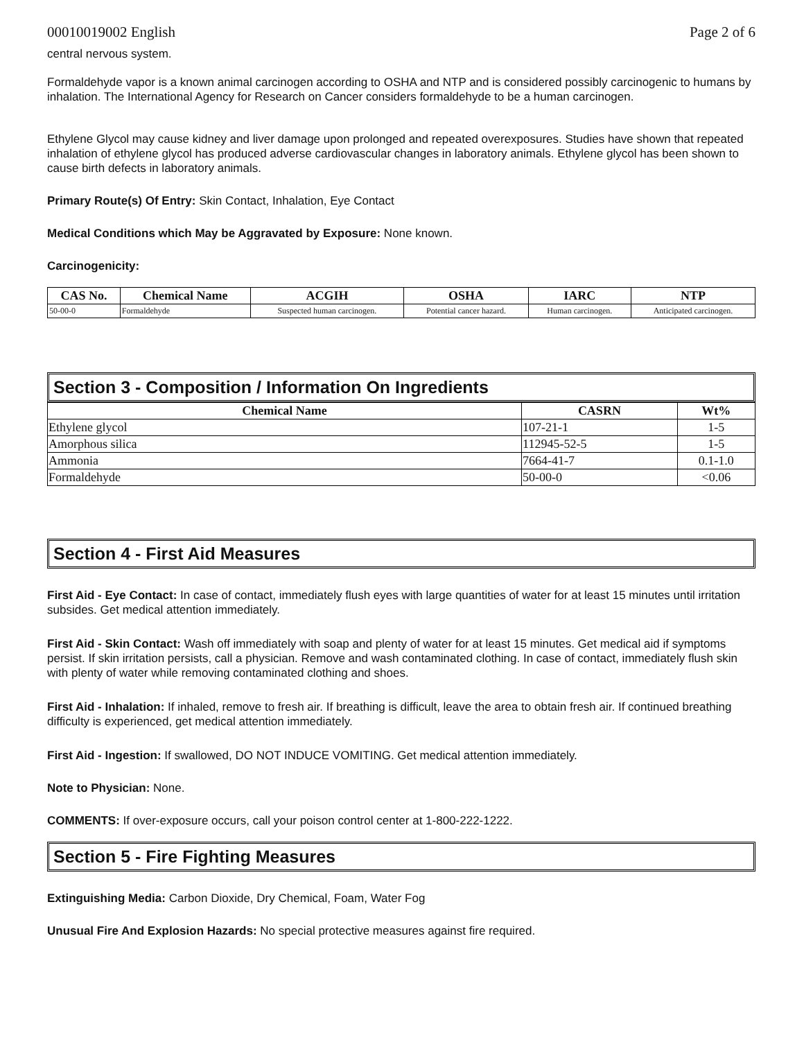00010019002 English Page 2 of 6
central nervous system.
Formaldehyde vapor is a known animal carcinogen according to OSHA and NTP and is considered possibly carcinogenic to humans by inhalation. The International Agency for Research on Cancer considers formaldehyde to be a human carcinogen.
Ethylene Glycol may cause kidney and liver damage upon prolonged and repeated overexposures. Studies have shown that repeated inhalation of ethylene glycol has produced adverse cardiovascular changes in laboratory animals. Ethylene glycol has been shown to cause birth defects in laboratory animals.
Primary Route(s) Of Entry: Skin Contact, Inhalation, Eye Contact
Medical Conditions which May be Aggravated by Exposure: None known.
Carcinogenicity:
| CAS No. | Chemical Name | ACGIH | OSHA | IARC | NTP |
| --- | --- | --- | --- | --- | --- |
| 50-00-0 | Formaldehyde | Suspected human carcinogen. | Potential cancer hazard. | Human carcinogen. | Anticipated carcinogen. |
Section 3 - Composition / Information On Ingredients
| Chemical Name | CASRN | Wt% |
| --- | --- | --- |
| Ethylene glycol | 107-21-1 | 1-5 |
| Amorphous silica | 112945-52-5 | 1-5 |
| Ammonia | 7664-41-7 | 0.1-1.0 |
| Formaldehyde | 50-00-0 | <0.06 |
Section 4 - First Aid Measures
First Aid - Eye Contact: In case of contact, immediately flush eyes with large quantities of water for at least 15 minutes until irritation subsides. Get medical attention immediately.
First Aid - Skin Contact: Wash off immediately with soap and plenty of water for at least 15 minutes. Get medical aid if symptoms persist. If skin irritation persists, call a physician. Remove and wash contaminated clothing. In case of contact, immediately flush skin with plenty of water while removing contaminated clothing and shoes.
First Aid - Inhalation: If inhaled, remove to fresh air. If breathing is difficult, leave the area to obtain fresh air. If continued breathing difficulty is experienced, get medical attention immediately.
First Aid - Ingestion: If swallowed, DO NOT INDUCE VOMITING. Get medical attention immediately.
Note to Physician: None.
COMMENTS: If over-exposure occurs, call your poison control center at 1-800-222-1222.
Section 5 - Fire Fighting Measures
Extinguishing Media: Carbon Dioxide, Dry Chemical, Foam, Water Fog
Unusual Fire And Explosion Hazards: No special protective measures against fire required.